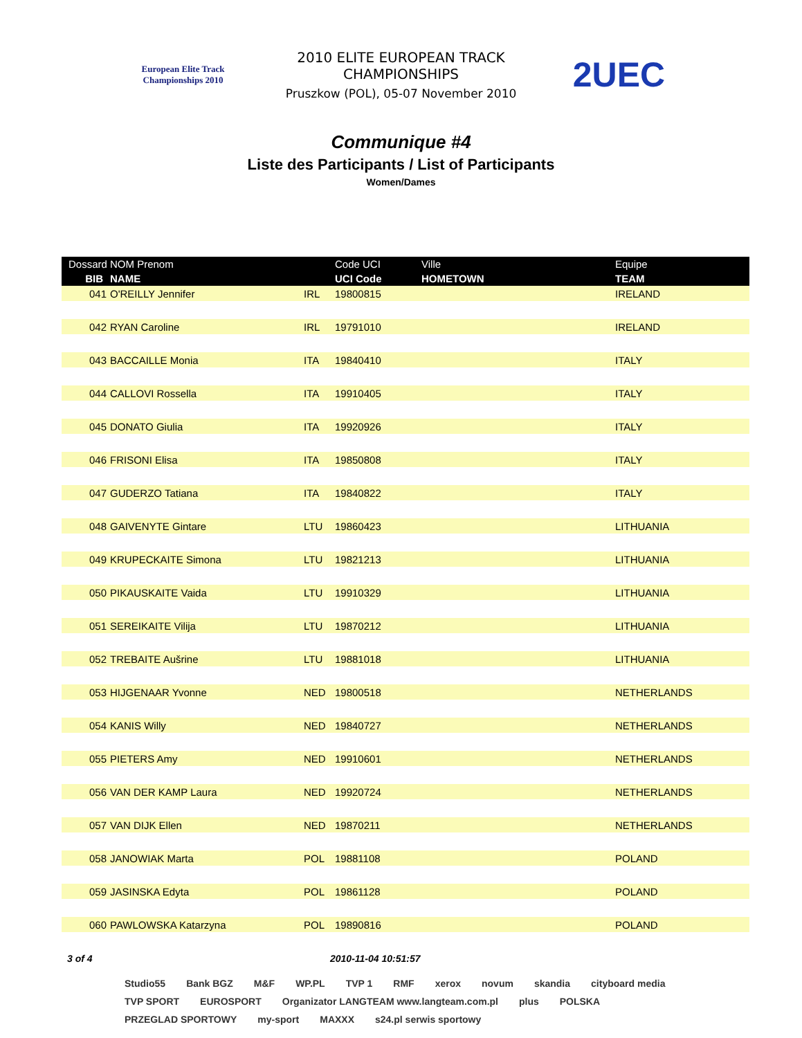European Elite Track Championships 2010
2010 ELITE EUROPEAN TRACK CHAMPIONSHIPS
Pruszkow (POL), 05-07 November 2010
2UEC
Communique #4
Liste des Participants / List of Participants
Women/Dames
| Dossard | NOM Prenom | | Code UCI | Ville | Equipe |
| --- | --- | --- | --- | --- | --- |
| BIB | NAME | | UCI Code | HOMETOWN | TEAM |
| 041 | O'REILLY Jennifer | IRL | 19800815 | | IRELAND |
| 042 | RYAN Caroline | IRL | 19791010 | | IRELAND |
| 043 | BACCAILLE Monia | ITA | 19840410 | | ITALY |
| 044 | CALLOVI Rossella | ITA | 19910405 | | ITALY |
| 045 | DONATO Giulia | ITA | 19920926 | | ITALY |
| 046 | FRISONI Elisa | ITA | 19850808 | | ITALY |
| 047 | GUDERZO Tatiana | ITA | 19840822 | | ITALY |
| 048 | GAIVENYTE Gintare | LTU | 19860423 | | LITHUANIA |
| 049 | KRUPECKAITE Simona | LTU | 19821213 | | LITHUANIA |
| 050 | PIKAUSKAITE Vaida | LTU | 19910329 | | LITHUANIA |
| 051 | SEREIKAITE Vilija | LTU | 19870212 | | LITHUANIA |
| 052 | TREBAITE Aušrine | LTU | 19881018 | | LITHUANIA |
| 053 | HIJGENAAR Yvonne | NED | 19800518 | | NETHERLANDS |
| 054 | KANIS Willy | NED | 19840727 | | NETHERLANDS |
| 055 | PIETERS Amy | NED | 19910601 | | NETHERLANDS |
| 056 | VAN DER KAMP Laura | NED | 19920724 | | NETHERLANDS |
| 057 | VAN DIJK Ellen | NED | 19870211 | | NETHERLANDS |
| 058 | JANOWIAK Marta | POL | 19881108 | | POLAND |
| 059 | JASINSKA Edyta | POL | 19861128 | | POLAND |
| 060 | PAWLOWSKA Katarzyna | POL | 19890816 | | POLAND |
3 of 4 2010-11-04 10:51:57
Studio55 Bank BGZ M&F WP.PL TVP 1 RMF xerox novum skandia cityboard media TVP SPORT EUROSPORT Organizator LANGTEAM www.langteam.com.pl plus POLSKA PRZEGLAD SPORTOWY my-sport MAXXX s24.pl serwis sportowy